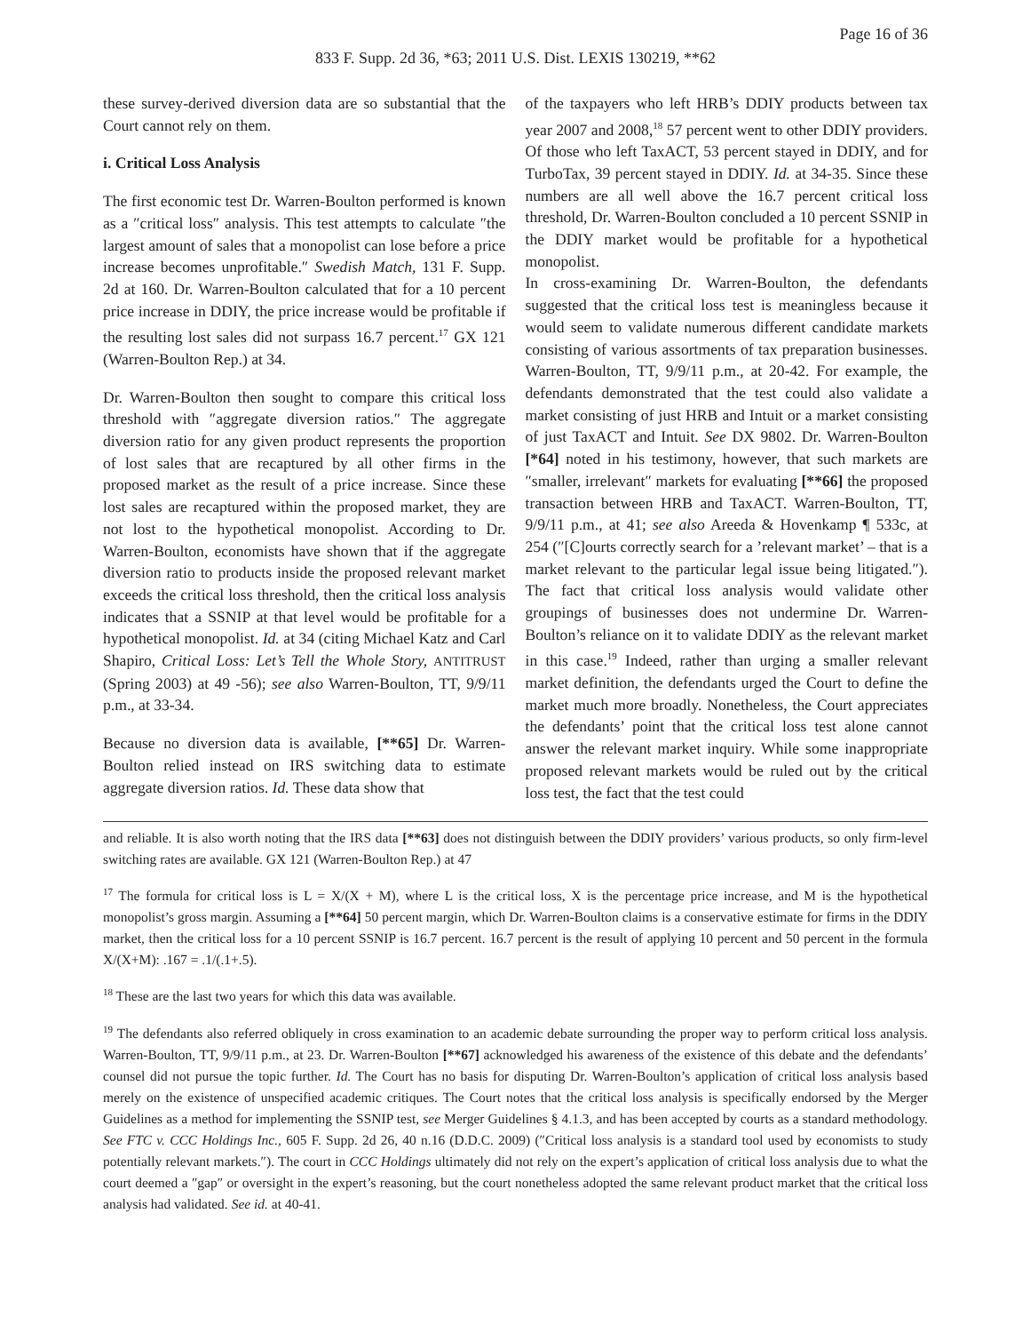Page 16 of 36
833 F. Supp. 2d 36, *63; 2011 U.S. Dist. LEXIS 130219, **62
these survey-derived diversion data are so substantial that the Court cannot rely on them.
i. Critical Loss Analysis
The first economic test Dr. Warren-Boulton performed is known as a ″critical loss″ analysis. This test attempts to calculate ″the largest amount of sales that a monopolist can lose before a price increase becomes unprofitable.″ Swedish Match, 131 F. Supp. 2d at 160. Dr. Warren-Boulton calculated that for a 10 percent price increase in DDIY, the price increase would be profitable if the resulting lost sales did not surpass 16.7 percent.<sup>17</sup> GX 121 (Warren-Boulton Rep.) at 34.
Dr. Warren-Boulton then sought to compare this critical loss threshold with ″aggregate diversion ratios.″ The aggregate diversion ratio for any given product represents the proportion of lost sales that are recaptured by all other firms in the proposed market as the result of a price increase. Since these lost sales are recaptured within the proposed market, they are not lost to the hypothetical monopolist. According to Dr. Warren-Boulton, economists have shown that if the aggregate diversion ratio to products inside the proposed relevant market exceeds the critical loss threshold, then the critical loss analysis indicates that a SSNIP at that level would be profitable for a hypothetical monopolist. Id. at 34 (citing Michael Katz and Carl Shapiro, Critical Loss: Let’s Tell the Whole Story, ANTITRUST (Spring 2003) at 49 -56); see also Warren-Boulton, TT, 9/9/11 p.m., at 33-34.
Because no diversion data is available, [**65] Dr. Warren-Boulton relied instead on IRS switching data to estimate aggregate diversion ratios. Id. These data show that
of the taxpayers who left HRB’s DDIY products between tax year 2007 and 2008,<sup>18</sup> 57 percent went to other DDIY providers. Of those who left TaxACT, 53 percent stayed in DDIY, and for TurboTax, 39 percent stayed in DDIY. Id. at 34-35. Since these numbers are all well above the 16.7 percent critical loss threshold, Dr. Warren-Boulton concluded a 10 percent SSNIP in the DDIY market would be profitable for a hypothetical monopolist.
In cross-examining Dr. Warren-Boulton, the defendants suggested that the critical loss test is meaningless because it would seem to validate numerous different candidate markets consisting of various assortments of tax preparation businesses. Warren-Boulton, TT, 9/9/11 p.m., at 20-42. For example, the defendants demonstrated that the test could also validate a market consisting of just HRB and Intuit or a market consisting of just TaxACT and Intuit. See DX 9802. Dr. Warren-Boulton [*64] noted in his testimony, however, that such markets are ″smaller, irrelevant″ markets for evaluating [**66] the proposed transaction between HRB and TaxACT. Warren-Boulton, TT, 9/9/11 p.m., at 41; see also Areeda & Hovenkamp ¶ 533c, at 254 (″[C]ourts correctly search for a ’relevant market’ – that is a market relevant to the particular legal issue being litigated.″). The fact that critical loss analysis would validate other groupings of businesses does not undermine Dr. Warren-Boulton’s reliance on it to validate DDIY as the relevant market in this case.<sup>19</sup> Indeed, rather than urging a smaller relevant market definition, the defendants urged the Court to define the market much more broadly. Nonetheless, the Court appreciates the defendants’ point that the critical loss test alone cannot answer the relevant market inquiry. While some inappropriate proposed relevant markets would be ruled out by the critical loss test, the fact that the test could
and reliable. It is also worth noting that the IRS data [**63] does not distinguish between the DDIY providers’ various products, so only firm-level switching rates are available. GX 121 (Warren-Boulton Rep.) at 47
<sup>17</sup> The formula for critical loss is L = X/(X + M), where L is the critical loss, X is the percentage price increase, and M is the hypothetical monopolist’s gross margin. Assuming a [**64] 50 percent margin, which Dr. Warren-Boulton claims is a conservative estimate for firms in the DDIY market, then the critical loss for a 10 percent SSNIP is 16.7 percent. 16.7 percent is the result of applying 10 percent and 50 percent in the formula X/(X+M): .167 = .1/(.1+.5).
<sup>18</sup> These are the last two years for which this data was available.
<sup>19</sup> The defendants also referred obliquely in cross examination to an academic debate surrounding the proper way to perform critical loss analysis. Warren-Boulton, TT, 9/9/11 p.m., at 23. Dr. Warren-Boulton [**67] acknowledged his awareness of the existence of this debate and the defendants’ counsel did not pursue the topic further. Id. The Court has no basis for disputing Dr. Warren-Boulton’s application of critical loss analysis based merely on the existence of unspecified academic critiques. The Court notes that the critical loss analysis is specifically endorsed by the Merger Guidelines as a method for implementing the SSNIP test, see Merger Guidelines § 4.1.3, and has been accepted by courts as a standard methodology. See FTC v. CCC Holdings Inc., 605 F. Supp. 2d 26, 40 n.16 (D.D.C. 2009) (″Critical loss analysis is a standard tool used by economists to study potentially relevant markets.″). The court in CCC Holdings ultimately did not rely on the expert’s application of critical loss analysis due to what the court deemed a ″gap″ or oversight in the expert’s reasoning, but the court nonetheless adopted the same relevant product market that the critical loss analysis had validated. See id. at 40-41.